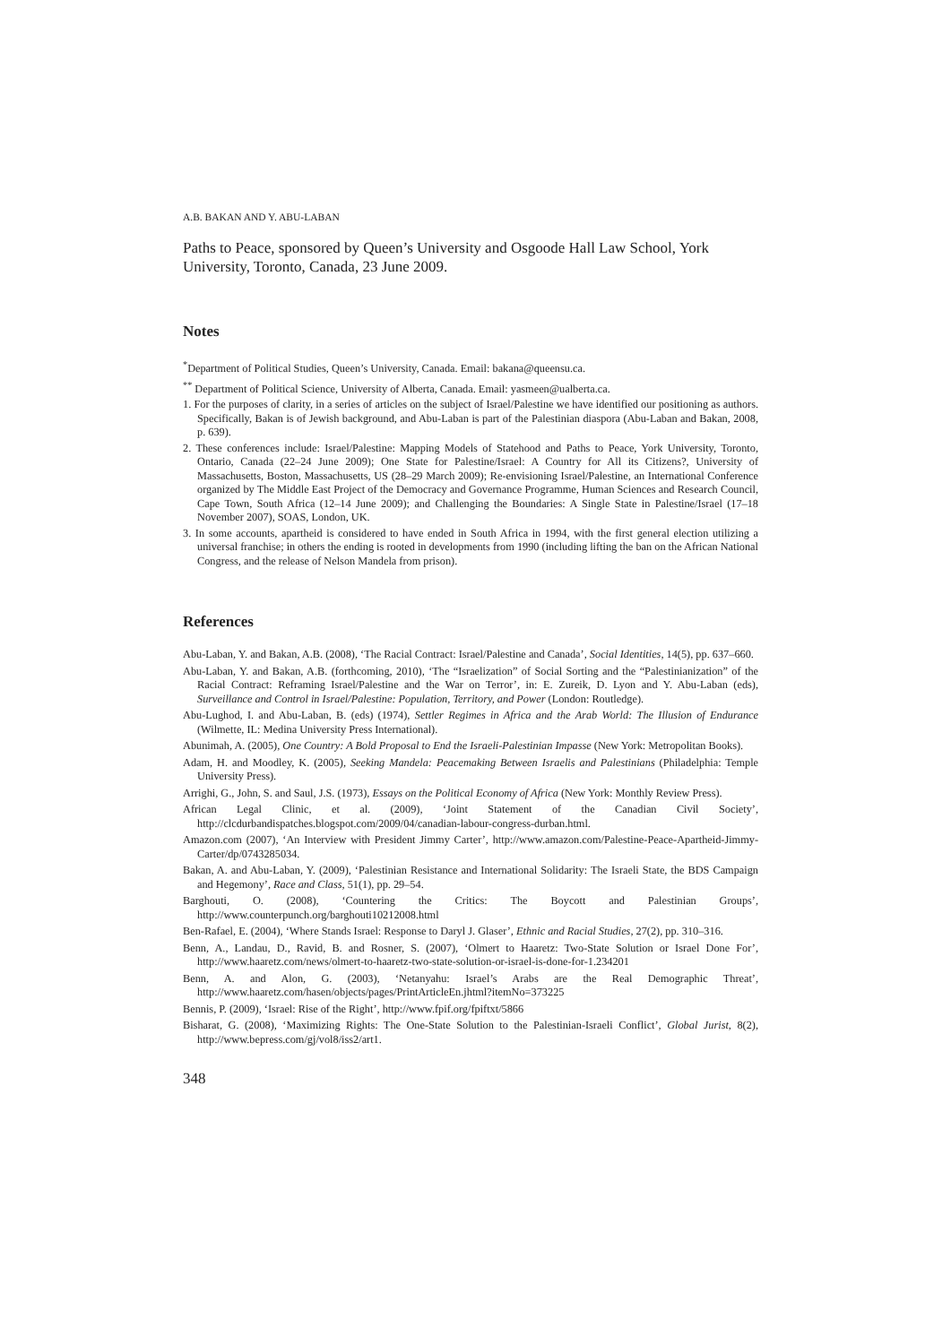A.B. BAKAN AND Y. ABU-LABAN
Paths to Peace, sponsored by Queen’s University and Osgoode Hall Law School, York University, Toronto, Canada, 23 June 2009.
Notes
<sup>*</sup> Department of Political Studies, Queen’s University, Canada. Email: bakana@queensu.ca.
<sup>**</sup> Department of Political Science, University of Alberta, Canada. Email: yasmeen@ualberta.ca.
1. For the purposes of clarity, in a series of articles on the subject of Israel/Palestine we have identified our positioning as authors. Specifically, Bakan is of Jewish background, and Abu-Laban is part of the Palestinian diaspora (Abu-Laban and Bakan, 2008, p. 639).
2. These conferences include: Israel/Palestine: Mapping Models of Statehood and Paths to Peace, York University, Toronto, Ontario, Canada (22–24 June 2009); One State for Palestine/Israel: A Country for All its Citizens?, University of Massachusetts, Boston, Massachusetts, US (28–29 March 2009); Re-envisioning Israel/Palestine, an International Conference organized by The Middle East Project of the Democracy and Governance Programme, Human Sciences and Research Council, Cape Town, South Africa (12–14 June 2009); and Challenging the Boundaries: A Single State in Palestine/Israel (17–18 November 2007), SOAS, London, UK.
3. In some accounts, apartheid is considered to have ended in South Africa in 1994, with the first general election utilizing a universal franchise; in others the ending is rooted in developments from 1990 (including lifting the ban on the African National Congress, and the release of Nelson Mandela from prison).
References
Abu-Laban, Y. and Bakan, A.B. (2008), ‘The Racial Contract: Israel/Palestine and Canada’, Social Identities, 14(5), pp. 637–660.
Abu-Laban, Y. and Bakan, A.B. (forthcoming, 2010), ‘The “Israelization” of Social Sorting and the “Palestinianization” of the Racial Contract: Reframing Israel/Palestine and the War on Terror’, in: E. Zureik, D. Lyon and Y. Abu-Laban (eds), Surveillance and Control in Israel/Palestine: Population, Territory, and Power (London: Routledge).
Abu-Lughod, I. and Abu-Laban, B. (eds) (1974), Settler Regimes in Africa and the Arab World: The Illusion of Endurance (Wilmette, IL: Medina University Press International).
Abunimah, A. (2005), One Country: A Bold Proposal to End the Israeli-Palestinian Impasse (New York: Metropolitan Books).
Adam, H. and Moodley, K. (2005), Seeking Mandela: Peacemaking Between Israelis and Palestinians (Philadelphia: Temple University Press).
Arrighi, G., John, S. and Saul, J.S. (1973), Essays on the Political Economy of Africa (New York: Monthly Review Press).
African Legal Clinic, et al. (2009), ‘Joint Statement of the Canadian Civil Society’, http://clcdurbandispatches.blogspot.com/2009/04/canadian-labour-congress-durban.html.
Amazon.com (2007), ‘An Interview with President Jimmy Carter’, http://www.amazon.com/Palestine-Peace-Apartheid-Jimmy-Carter/dp/0743285034.
Bakan, A. and Abu-Laban, Y. (2009), ‘Palestinian Resistance and International Solidarity: The Israeli State, the BDS Campaign and Hegemony’, Race and Class, 51(1), pp. 29–54.
Barghouti, O. (2008), ‘Countering the Critics: The Boycott and Palestinian Groups’, http://www.counterpunch.org/barghouti10212008.html
Ben-Rafael, E. (2004), ‘Where Stands Israel: Response to Daryl J. Glaser’, Ethnic and Racial Studies, 27(2), pp. 310–316.
Benn, A., Landau, D., Ravid, B. and Rosner, S. (2007), ‘Olmert to Haaretz: Two-State Solution or Israel Done For’, http://www.haaretz.com/news/olmert-to-haaretz-two-state-solution-or-israel-is-done-for-1.234201
Benn, A. and Alon, G. (2003), ‘Netanyahu: Israel’s Arabs are the Real Demographic Threat’, http://www.haaretz.com/hasen/objects/pages/PrintArticleEn.jhtml?itemNo=373225
Bennis, P. (2009), ‘Israel: Rise of the Right’, http://www.fpif.org/fpiftxt/5866
Bisharat, G. (2008), ‘Maximizing Rights: The One-State Solution to the Palestinian-Israeli Conflict’, Global Jurist, 8(2), http://www.bepress.com/gj/vol8/iss2/art1.
348